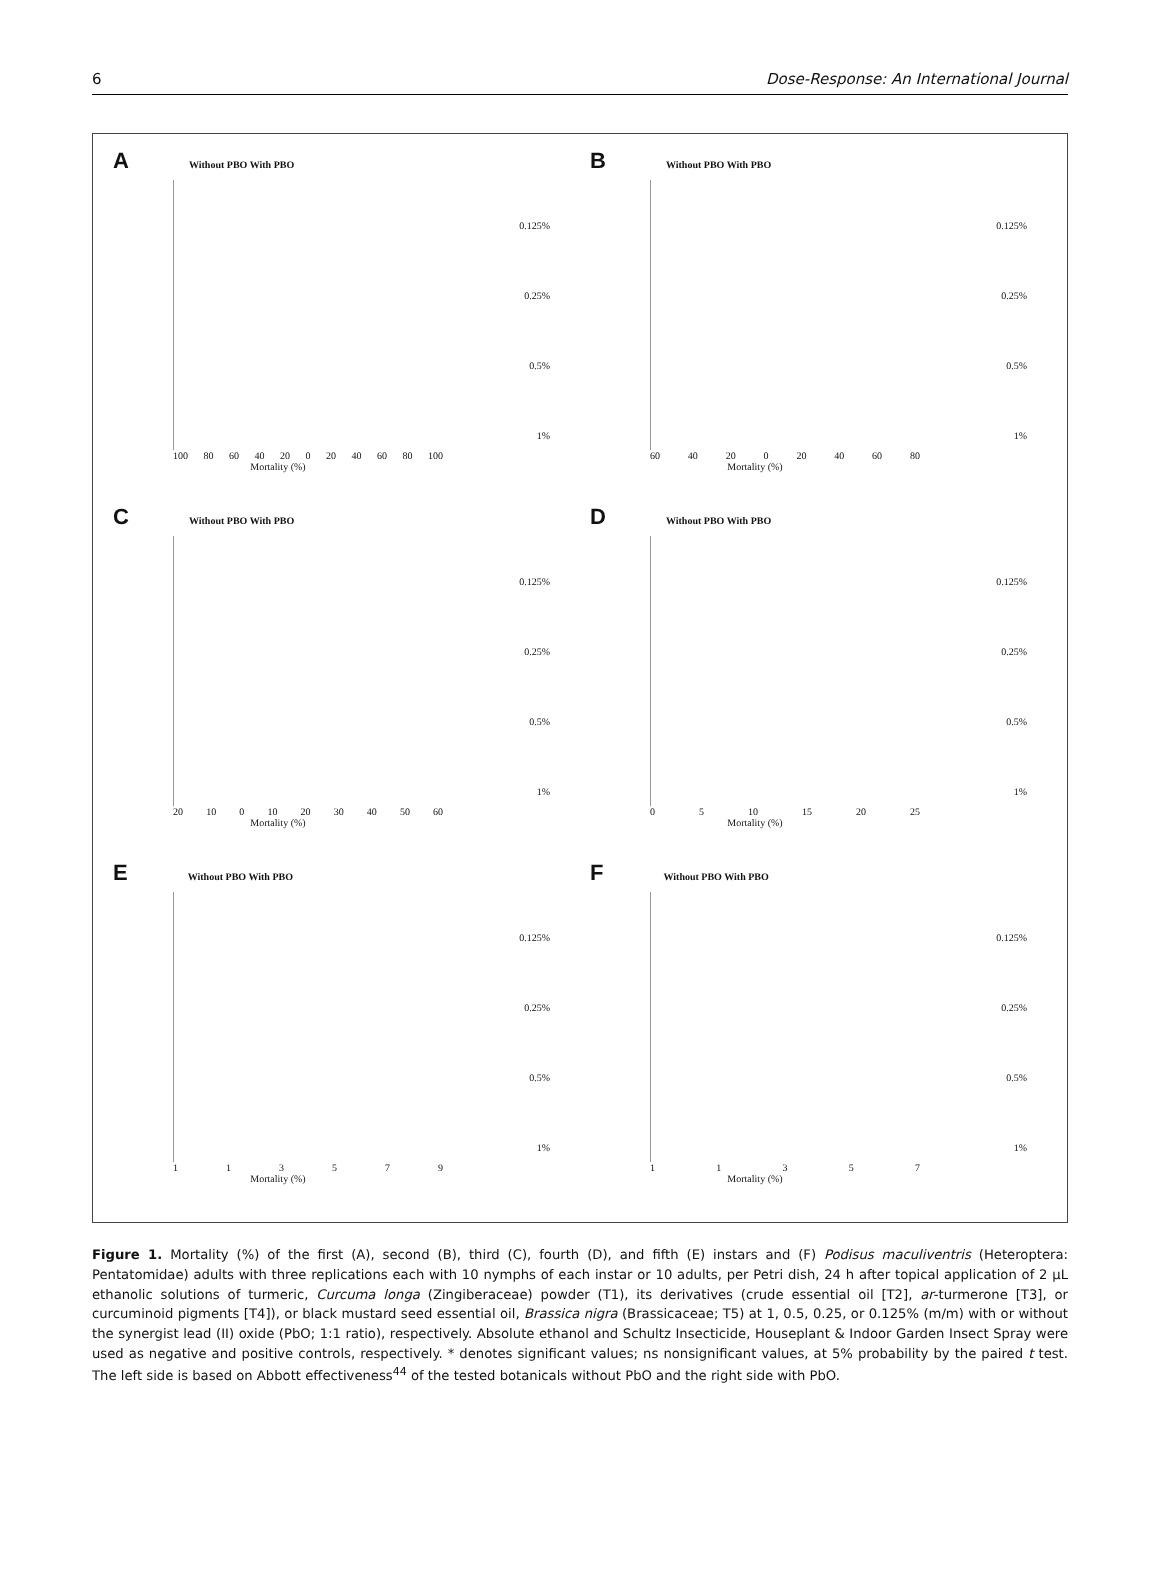6 Dose-Response: An International Journal
A Without PBO With PBO
0.125%
0.25%
0.5%
1%
100 80 60 40 20 0 20 40 60 80 100
Mortality (%)
B Without PBO With PBO
0.125%
0.25%
0.5%
1%
60 40 20 0 20 40 60 80
Mortality (%)
C Without PBO With PBO
0.125%
0.25%
0.5%
1%
20 10 0 10 20 30 40 50 60
Mortality (%)
D Without PBO With PBO
0.125%
0.25%
0.5%
1%
05 10 15 20 25
Mortality (%)
E Without PBO With PBO
0.125%
0.25%
0.5%
1%
113579
Mortality (%)
F Without PBO With PBO
0.125%
0.25%
0.5%
1%
11357
Mortality (%)
Figure 1. Mortality (%) of the first (A), second (B), third (C), fourth (D), and fifth (E) instars and (F) Podisus maculiventris (Heteroptera: Pentatomidae) adults with three replications each with 10 nymphs of each instar or 10 adults, per Petri dish, 24 h after topical application of 2 μL ethanolic solutions of turmeric, Curcuma longa (Zingiberaceae) powder (T1), its derivatives (crude essential oil [T2], ar-turmerone [T3], or curcuminoid pigments [T4]), or black mustard seed essential oil, Brassica nigra (Brassicaceae; T5) at 1, 0.5, 0.25, or 0.125% (m/m) with or without the synergist lead (II) oxide (PbO; 1:1 ratio), respectively. Absolute ethanol and Schultz Insecticide, Houseplant & Indoor Garden Insect Spray were used as negative and positive controls, respectively. * denotes significant values; ns nonsignificant values, at 5% probability by the paired t test. The left side is based on Abbott effectiveness<sup>44</sup> of the tested botanicals without PbO and the right side with PbO.